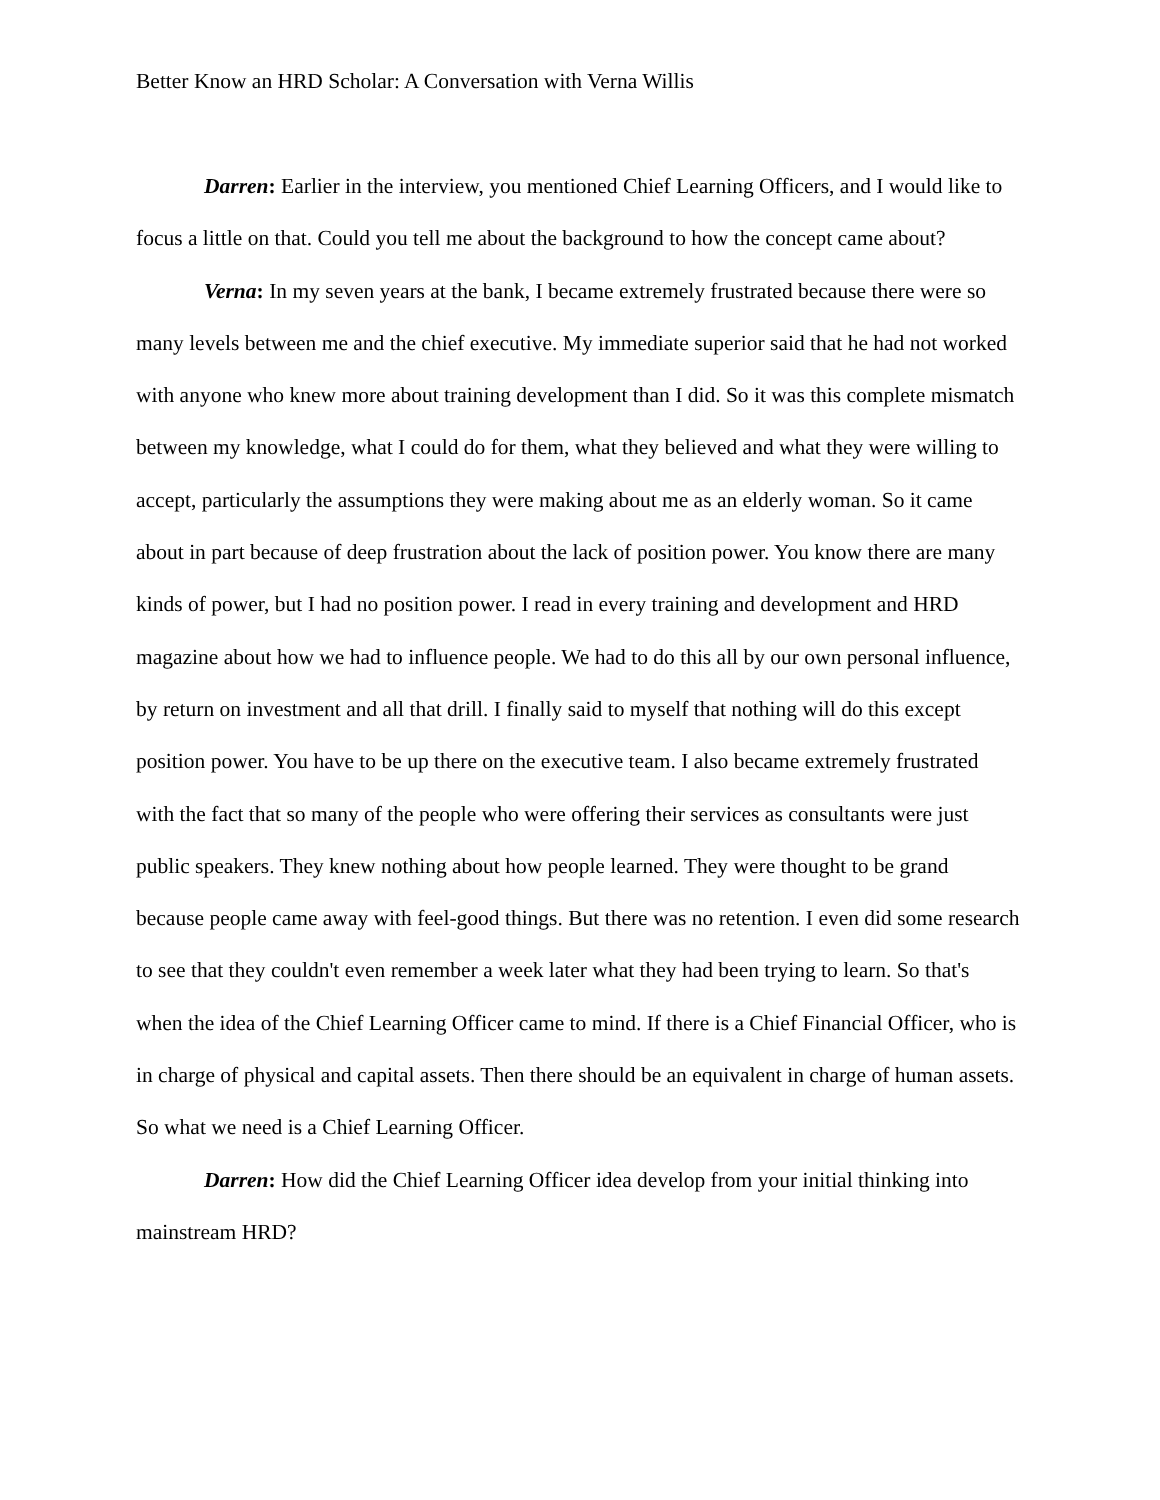Better Know an HRD Scholar: A Conversation with Verna Willis
Darren: Earlier in the interview, you mentioned Chief Learning Officers, and I would like to focus a little on that. Could you tell me about the background to how the concept came about?
Verna: In my seven years at the bank, I became extremely frustrated because there were so many levels between me and the chief executive. My immediate superior said that he had not worked with anyone who knew more about training development than I did. So it was this complete mismatch between my knowledge, what I could do for them, what they believed and what they were willing to accept, particularly the assumptions they were making about me as an elderly woman. So it came about in part because of deep frustration about the lack of position power. You know there are many kinds of power, but I had no position power. I read in every training and development and HRD magazine about how we had to influence people. We had to do this all by our own personal influence, by return on investment and all that drill. I finally said to myself that nothing will do this except position power. You have to be up there on the executive team. I also became extremely frustrated with the fact that so many of the people who were offering their services as consultants were just public speakers. They knew nothing about how people learned. They were thought to be grand because people came away with feel-good things. But there was no retention. I even did some research to see that they couldn't even remember a week later what they had been trying to learn. So that's when the idea of the Chief Learning Officer came to mind. If there is a Chief Financial Officer, who is in charge of physical and capital assets. Then there should be an equivalent in charge of human assets. So what we need is a Chief Learning Officer.
Darren: How did the Chief Learning Officer idea develop from your initial thinking into mainstream HRD?